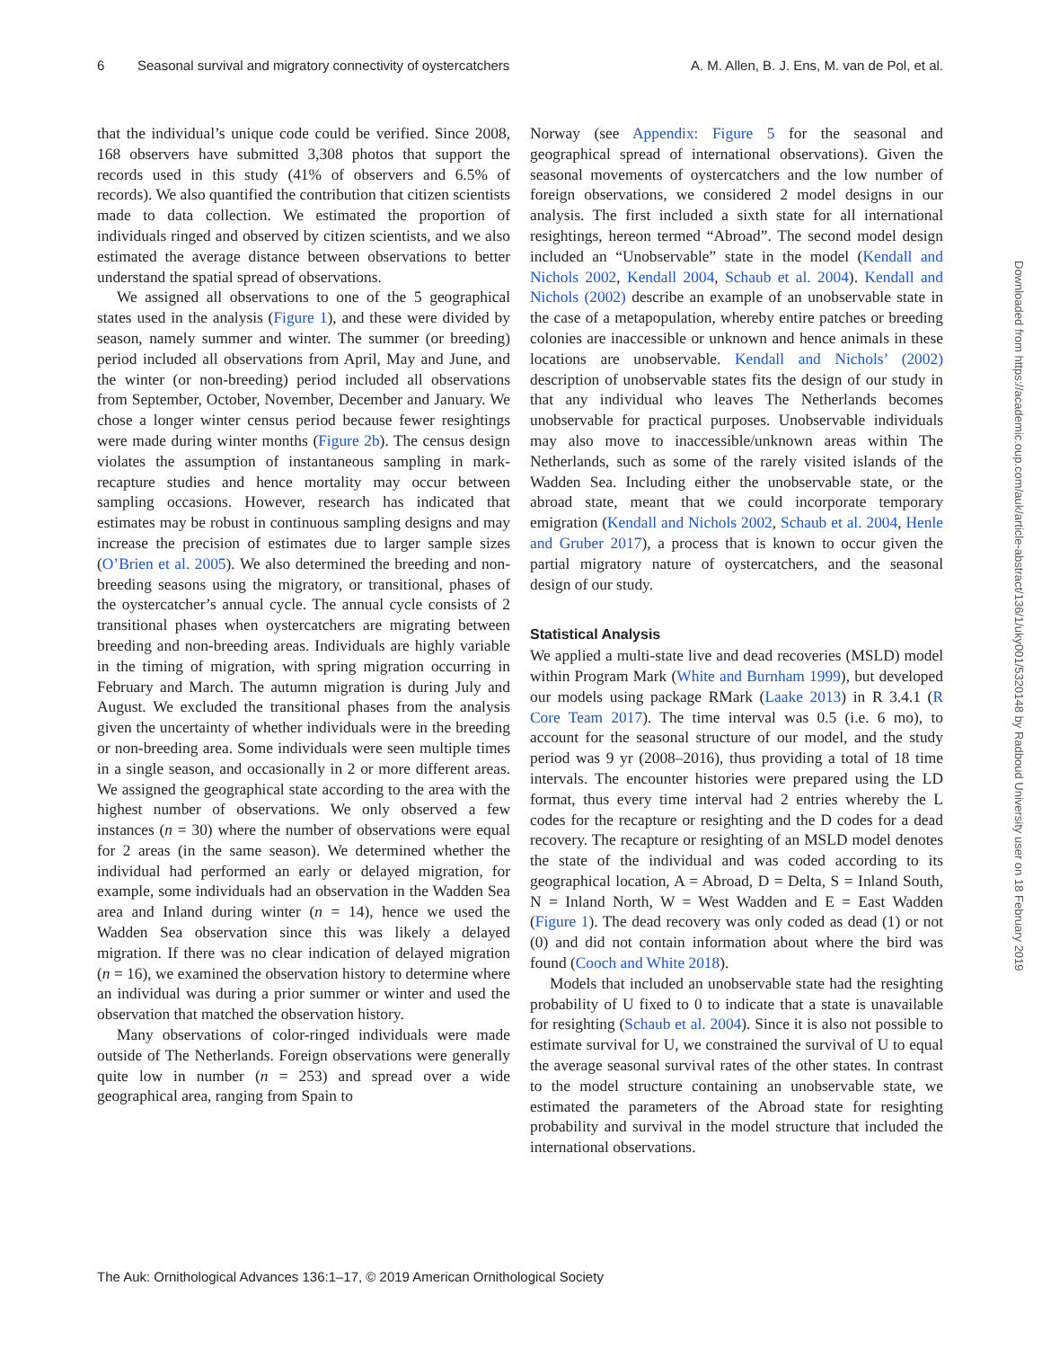6 Seasonal survival and migratory connectivity of oystercatchers A. M. Allen, B. J. Ens, M. van de Pol, et al.
that the individual’s unique code could be verified. Since 2008, 168 observers have submitted 3,308 photos that support the records used in this study (41% of observers and 6.5% of records). We also quantified the contribution that citizen scientists made to data collection. We estimated the proportion of individuals ringed and observed by citizen scientists, and we also estimated the average distance between observations to better understand the spatial spread of observations.
We assigned all observations to one of the 5 geographical states used in the analysis (Figure 1), and these were divided by season, namely summer and winter. The summer (or breeding) period included all observations from April, May and June, and the winter (or non-breeding) period included all observations from September, October, November, December and January. We chose a longer winter census period because fewer resightings were made during winter months (Figure 2b). The census design violates the assumption of instantaneous sampling in mark-recapture studies and hence mortality may occur between sampling occasions. However, research has indicated that estimates may be robust in continuous sampling designs and may increase the precision of estimates due to larger sample sizes (O’Brien et al. 2005). We also determined the breeding and non-breeding seasons using the migratory, or transitional, phases of the oystercatcher’s annual cycle. The annual cycle consists of 2 transitional phases when oystercatchers are migrating between breeding and non-breeding areas. Individuals are highly variable in the timing of migration, with spring migration occurring in February and March. The autumn migration is during July and August. We excluded the transitional phases from the analysis given the uncertainty of whether individuals were in the breeding or non-breeding area. Some individuals were seen multiple times in a single season, and occasionally in 2 or more different areas. We assigned the geographical state according to the area with the highest number of observations. We only observed a few instances (n = 30) where the number of observations were equal for 2 areas (in the same season). We determined whether the individual had performed an early or delayed migration, for example, some individuals had an observation in the Wadden Sea area and Inland during winter (n = 14), hence we used the Wadden Sea observation since this was likely a delayed migration. If there was no clear indication of delayed migration (n = 16), we examined the observation history to determine where an individual was during a prior summer or winter and used the observation that matched the observation history.
Many observations of color-ringed individuals were made outside of The Netherlands. Foreign observations were generally quite low in number (n = 253) and spread over a wide geographical area, ranging from Spain to
Norway (see Appendix: Figure 5 for the seasonal and geographical spread of international observations). Given the seasonal movements of oystercatchers and the low number of foreign observations, we considered 2 model designs in our analysis. The first included a sixth state for all international resightings, hereon termed “Abroad”. The second model design included an “Unobservable” state in the model (Kendall and Nichols 2002, Kendall 2004, Schaub et al. 2004). Kendall and Nichols (2002) describe an example of an unobservable state in the case of a metapopulation, whereby entire patches or breeding colonies are inaccessible or unknown and hence animals in these locations are unobservable. Kendall and Nichols’ (2002) description of unobservable states fits the design of our study in that any individual who leaves The Netherlands becomes unobservable for practical purposes. Unobservable individuals may also move to inaccessible/unknown areas within The Netherlands, such as some of the rarely visited islands of the Wadden Sea. Including either the unobservable state, or the abroad state, meant that we could incorporate temporary emigration (Kendall and Nichols 2002, Schaub et al. 2004, Henle and Gruber 2017), a process that is known to occur given the partial migratory nature of oystercatchers, and the seasonal design of our study.
Statistical Analysis
We applied a multi-state live and dead recoveries (MSLD) model within Program Mark (White and Burnham 1999), but developed our models using package RMark (Laake 2013) in R 3.4.1 (R Core Team 2017). The time interval was 0.5 (i.e. 6 mo), to account for the seasonal structure of our model, and the study period was 9 yr (2008–2016), thus providing a total of 18 time intervals. The encounter histories were prepared using the LD format, thus every time interval had 2 entries whereby the L codes for the recapture or resighting and the D codes for a dead recovery. The recapture or resighting of an MSLD model denotes the state of the individual and was coded according to its geographical location, A = Abroad, D = Delta, S = Inland South, N = Inland North, W = West Wadden and E = East Wadden (Figure 1). The dead recovery was only coded as dead (1) or not (0) and did not contain information about where the bird was found (Cooch and White 2018).
Models that included an unobservable state had the resighting probability of U fixed to 0 to indicate that a state is unavailable for resighting (Schaub et al. 2004). Since it is also not possible to estimate survival for U, we constrained the survival of U to equal the average seasonal survival rates of the other states. In contrast to the model structure containing an unobservable state, we estimated the parameters of the Abroad state for resighting probability and survival in the model structure that included the international observations.
Downloaded from https://academic.oup.com/auk/article-abstract/136/1/uky001/5320148 by Radboud University user on 18 February 2019
The Auk: Ornithological Advances 136:1–17, © 2019 American Ornithological Society